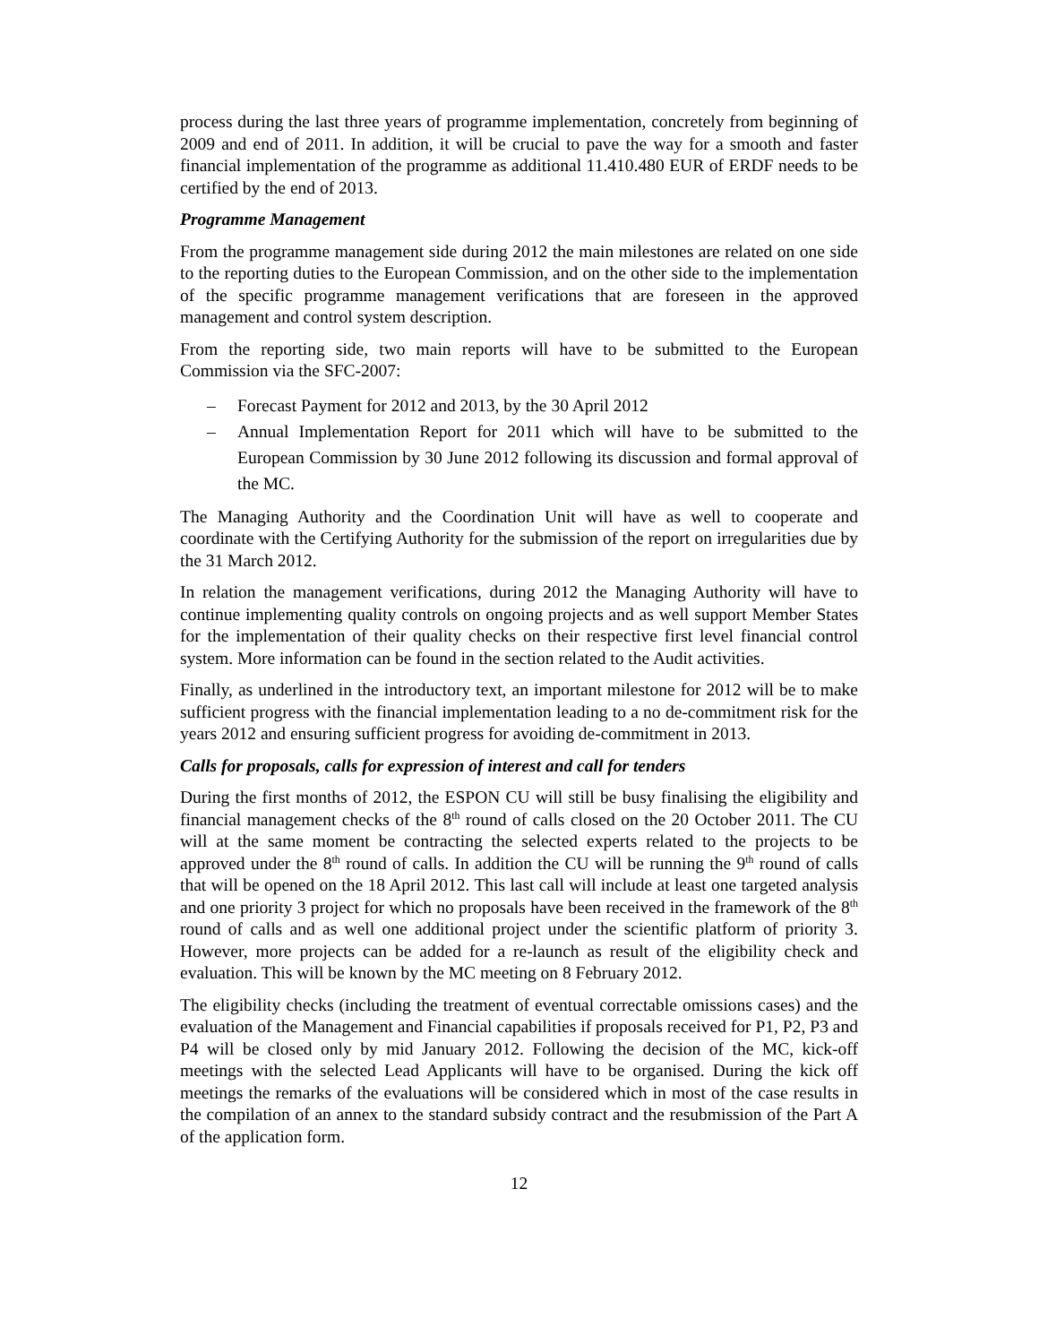process during the last three years of programme implementation, concretely from beginning of 2009 and end of 2011. In addition, it will be crucial to pave the way for a smooth and faster financial implementation of the programme as additional 11.410.480 EUR of ERDF needs to be certified by the end of 2013.
Programme Management
From the programme management side during 2012 the main milestones are related on one side to the reporting duties to the European Commission, and on the other side to the implementation of the specific programme management verifications that are foreseen in the approved management and control system description.
From the reporting side, two main reports will have to be submitted to the European Commission via the SFC-2007:
– Forecast Payment for 2012 and 2013, by the 30 April 2012
– Annual Implementation Report for 2011 which will have to be submitted to the European Commission by 30 June 2012 following its discussion and formal approval of the MC.
The Managing Authority and the Coordination Unit will have as well to cooperate and coordinate with the Certifying Authority for the submission of the report on irregularities due by the 31 March 2012.
In relation the management verifications, during 2012 the Managing Authority will have to continue implementing quality controls on ongoing projects and as well support Member States for the implementation of their quality checks on their respective first level financial control system. More information can be found in the section related to the Audit activities.
Finally, as underlined in the introductory text, an important milestone for 2012 will be to make sufficient progress with the financial implementation leading to a no de-commitment risk for the years 2012 and ensuring sufficient progress for avoiding de-commitment in 2013.
Calls for proposals, calls for expression of interest and call for tenders
During the first months of 2012, the ESPON CU will still be busy finalising the eligibility and financial management checks of the 8<sup>th</sup> round of calls closed on the 20 October 2011. The CU will at the same moment be contracting the selected experts related to the projects to be approved under the 8<sup>th</sup> round of calls. In addition the CU will be running the 9<sup>th</sup> round of calls that will be opened on the 18 April 2012. This last call will include at least one targeted analysis and one priority 3 project for which no proposals have been received in the framework of the 8<sup>th</sup> round of calls and as well one additional project under the scientific platform of priority 3. However, more projects can be added for a re-launch as result of the eligibility check and evaluation. This will be known by the MC meeting on 8 February 2012.
The eligibility checks (including the treatment of eventual correctable omissions cases) and the evaluation of the Management and Financial capabilities if proposals received for P1, P2, P3 and P4 will be closed only by mid January 2012. Following the decision of the MC, kick-off meetings with the selected Lead Applicants will have to be organised. During the kick off meetings the remarks of the evaluations will be considered which in most of the case results in the compilation of an annex to the standard subsidy contract and the resubmission of the Part A of the application form.
12